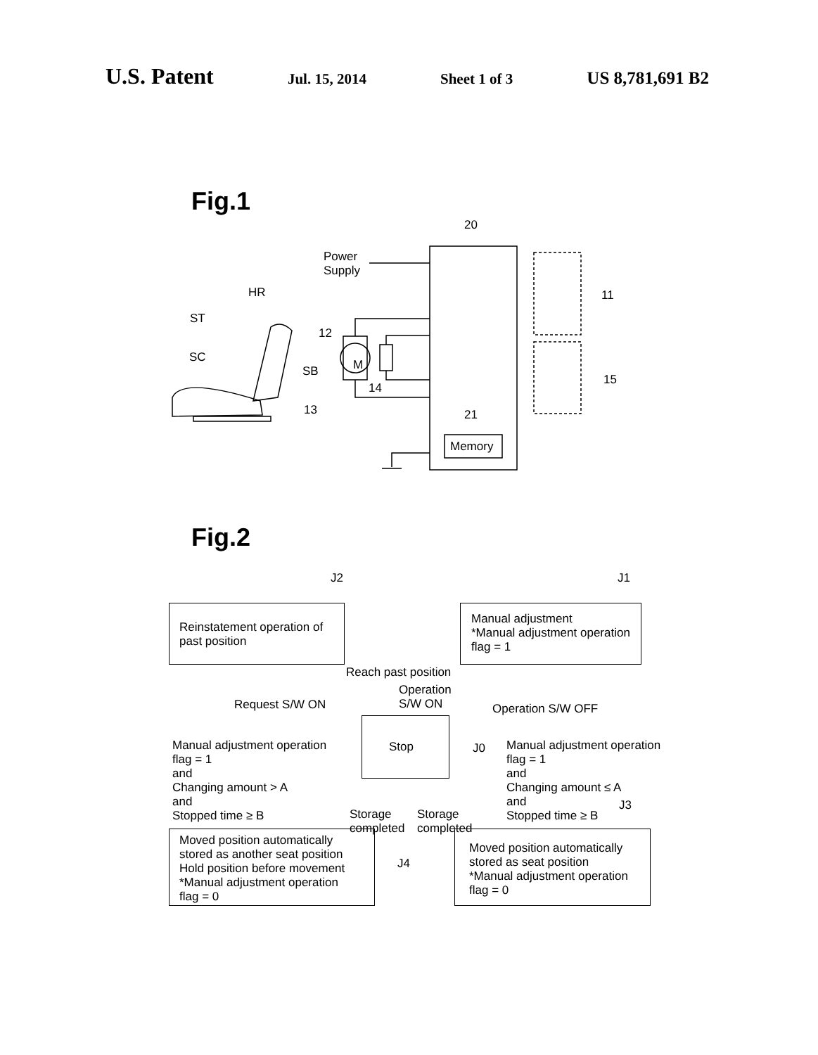U.S. Patent Jul. 15, 2014 Sheet 1 of 3 US 8,781,691 B2
Fig.1
20
Power
Supply
11
15
HR
ST
SC
SB
12
M
14
13 21
Memory
Fig.2
J2 J1
Reinstatement operation of
past position
Manual adjustment
*Manual adjustment operation
flag = 1
Reach past position
Operation
S/W ON
Request S/W ON Operation S/W OFF
Stop J0
Manual adjustment operation
flag = 1
and
Changing amount > A
and
Stopped time ≥ B
Manual adjustment operation
flag = 1
and
Changing amount ≤ A
and
Stopped time ≥ B
J3
Storage
completed
Storage
completed
Moved position automatically
stored as another seat position
Hold position before movement
*Manual adjustment operation
flag = 0
J4
Moved position automatically
stored as seat position
*Manual adjustment operation
flag = 0